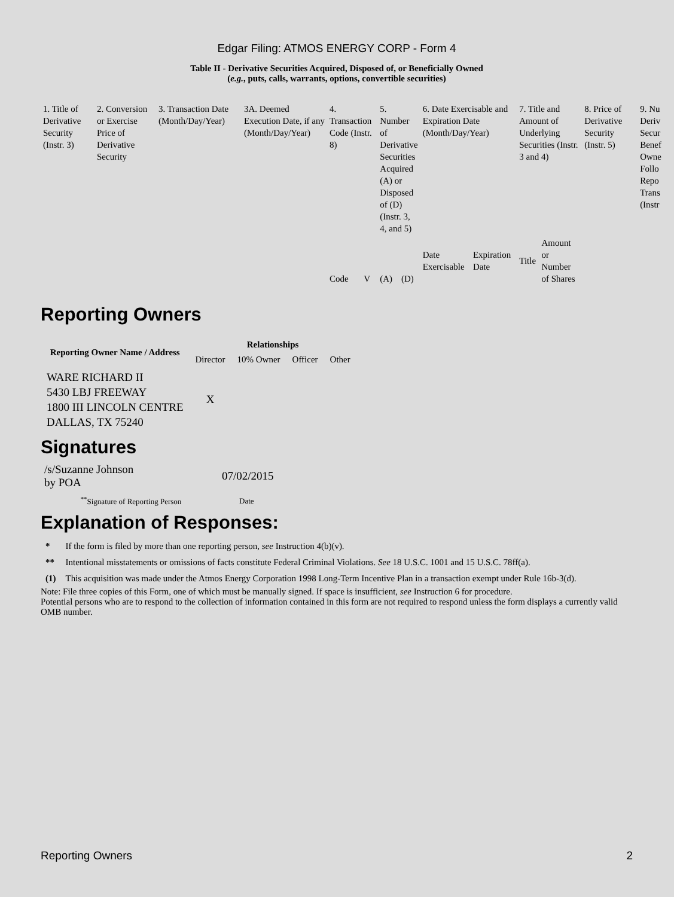Edgar Filing: ATMOS ENERGY CORP - Form 4
Table II - Derivative Securities Acquired, Disposed of, or Beneficially Owned
(e.g., puts, calls, warrants, options, convertible securities)
| 1. Title of Derivative Security (Instr. 3) | 2. Conversion or Exercise Price of Derivative Security | 3. Transaction Date (Month/Day/Year) | 3A. Deemed Execution Date, if any (Month/Day/Year) | 4. Transaction Code (Instr. 8) | | 5. Number of Derivative Securities Acquired (A) or Disposed of (D) (Instr. 3, 4, and 5) | | 6. Date Exercisable and Expiration Date (Month/Day/Year) | | 7. Title and Amount of Underlying Securities (Instr. 3 and 4) | | 8. Price of Derivative Security (Instr. 5) | 9. Nu Deriv Secur Benef Owne Follo Repo Trans (Instr |
| | | | | Code | V | (A) | (D) | Date Exercisable | Expiration Date | Title | Amount or Number of Shares | | |
Reporting Owners
| Reporting Owner Name / Address | Relationships | | | |
| --- | --- | --- | --- | --- |
| | Director | 10% Owner | Officer | Other |
| WARE RICHARD II 5430 LBJ FREEWAY 1800 III LINCOLN CENTRE DALLAS, TX 75240 | X | | | |
Signatures
| /s/Suzanne Johnson by POA | 07/02/2015 |
| <sup>**</sup> Signature of Reporting Person | Date |
Explanation of Responses:
| * | If the form is filed by more than one reporting person, see Instruction 4(b)(v). |
| ** | Intentional misstatements or omissions of facts constitute Federal Criminal Violations. See 18 U.S.C. 1001 and 15 U.S.C. 78ff(a). |
| (1) | This acquisition was made under the Atmos Energy Corporation 1998 Long-Term Incentive Plan in a transaction exempt under Rule 16b-3(d). |
Note: File three copies of this Form, one of which must be manually signed. If space is insufficient, see Instruction 6 for procedure.
Potential persons who are to respond to the collection of information contained in this form are not required to respond unless the form displays a currently valid OMB number.
Reporting Owners 2